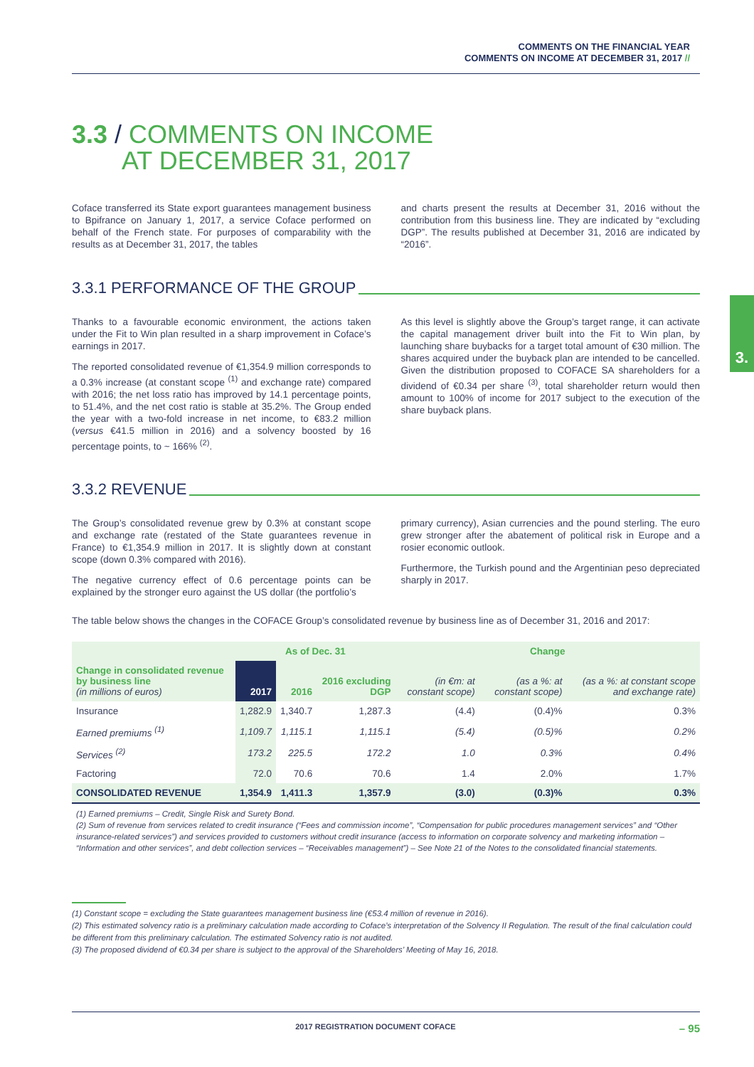COMMENTS ON THE FINANCIAL YEAR
COMMENTS ON INCOME AT DECEMBER 31, 2017 //
3.
3.3 / COMMENTS ON INCOME
AT DECEMBER 31, 2017
Coface transferred its State export guarantees management business to Bpifrance on January 1, 2017, a service Coface performed on behalf of the French state. For purposes of comparability with the results as at December 31, 2017, the tables
and charts present the results at December 31, 2016 without the contribution from this business line. They are indicated by “excluding DGP”. The results published at December 31, 2016 are indicated by “2016”.
3.3.1 PERFORMANCE OF THE GROUP
Thanks to a favourable economic environment, the actions taken under the Fit to Win plan resulted in a sharp improvement in Coface’s earnings in 2017.
The reported consolidated revenue of €1,354.9 million corresponds to a 0.3% increase (at constant scope <sup>(1)</sup> and exchange rate) compared with 2016; the net loss ratio has improved by 14.1 percentage points, to 51.4%, and the net cost ratio is stable at 35.2%. The Group ended the year with a two-fold increase in net income, to €83.2 million (versus €41.5 million in 2016) and a solvency boosted by 16 percentage points, to ~ 166% <sup>(2)</sup>.
As this level is slightly above the Group’s target range, it can activate the capital management driver built into the Fit to Win plan, by launching share buybacks for a target total amount of €30 million. The shares acquired under the buyback plan are intended to be cancelled. Given the distribution proposed to COFACE SA shareholders for a dividend of €0.34 per share <sup>(3)</sup>, total shareholder return would then amount to 100% of income for 2017 subject to the execution of the share buyback plans.
3.3.2 REVENUE
The Group’s consolidated revenue grew by 0.3% at constant scope and exchange rate (restated of the State guarantees revenue in France) to €1,354.9 million in 2017. It is slightly down at constant scope (down 0.3% compared with 2016).
The negative currency effect of 0.6 percentage points can be explained by the stronger euro against the US dollar (the portfolio’s
primary currency), Asian currencies and the pound sterling. The euro grew stronger after the abatement of political risk in Europe and a rosier economic outlook.
Furthermore, the Turkish pound and the Argentinian peso depreciated sharply in 2017.
The table below shows the changes in the COFACE Group’s consolidated revenue by business line as of December 31, 2016 and 2017:
| | As of Dec. 31 | | | Change | | |
| --- | --- | --- | --- | --- | --- | --- |
| Change in consolidated revenue by business line (in millions of euros) | 2017 | 2016 | 2016 excluding DGP | (in €m: at constant scope) | (as a %: at constant scope) | (as a %: at constant scope and exchange rate) |
| Insurance | 1,282.9 | 1,340.7 | 1,287.3 | (4.4) | (0.4)% | 0.3% |
| Earned premiums <sup>(1)</sup> | 1,109.7 | 1,115.1 | 1,115.1 | (5.4) | (0.5)% | 0.2% |
| Services <sup>(2)</sup> | 173.2 | 225.5 | 172.2 | 1.0 | 0.3% | 0.4% |
| Factoring | 72.0 | 70.6 | 70.6 | 1.4 | 2.0% | 1.7% |
| CONSOLIDATED REVENUE | 1,354.9 | 1,411.3 | 1,357.9 | (3.0) | (0.3)% | 0.3% |
(1) Earned premiums – Credit, Single Risk and Surety Bond.
(2) Sum of revenue from services related to credit insurance (“Fees and commission income”, “Compensation for public procedures management services” and “Other insurance-related services”) and services provided to customers without credit insurance (access to information on corporate solvency and marketing information – “Information and other services”, and debt collection services – “Receivables management”) – See Note 21 of the Notes to the consolidated financial statements.
(1) Constant scope = excluding the State guarantees management business line (€53.4 million of revenue in 2016).
(2) This estimated solvency ratio is a preliminary calculation made according to Coface’s interpretation of the Solvency II Regulation. The result of the final calculation could be different from this preliminary calculation. The estimated Solvency ratio is not audited.
(3) The proposed dividend of €0.34 per share is subject to the approval of the Shareholders’ Meeting of May 16, 2018.
2017 REGISTRATION DOCUMENT COFACE – 95